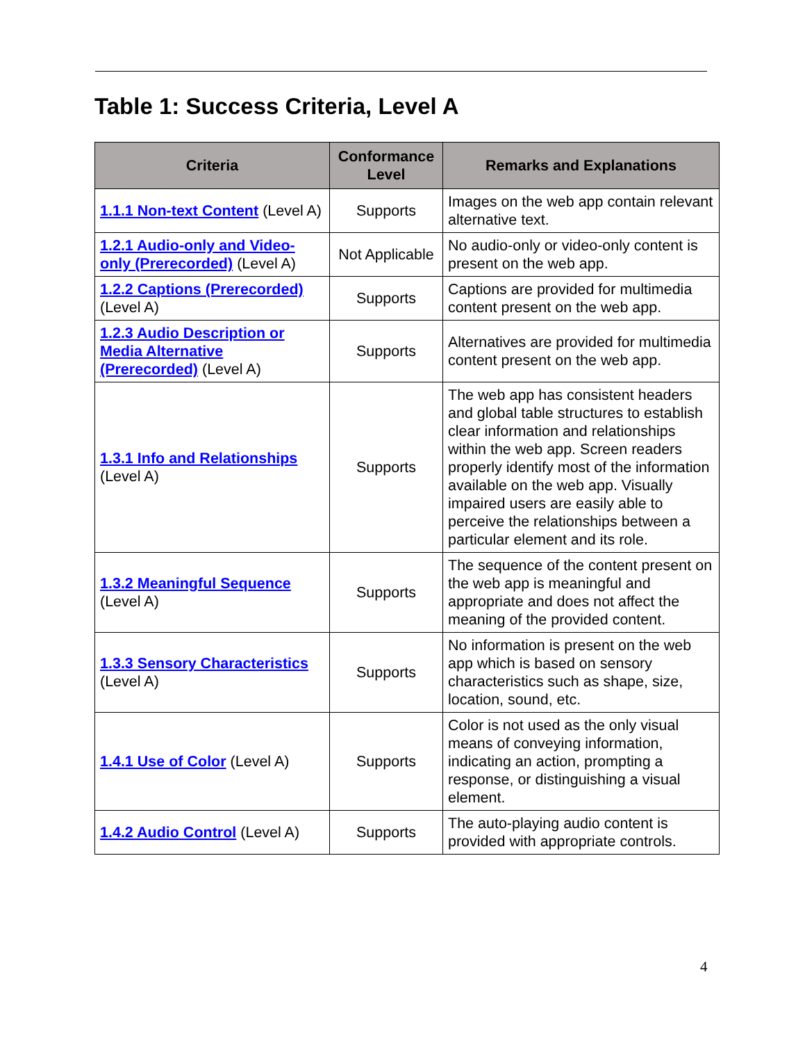Table 1: Success Criteria, Level A
| Criteria | Conformance Level | Remarks and Explanations |
| --- | --- | --- |
| 1.1.1 Non-text Content (Level A) | Supports | Images on the web app contain relevant alternative text. |
| 1.2.1 Audio-only and Video-only (Prerecorded) (Level A) | Not Applicable | No audio-only or video-only content is present on the web app. |
| 1.2.2 Captions (Prerecorded) (Level A) | Supports | Captions are provided for multimedia content present on the web app. |
| 1.2.3 Audio Description or Media Alternative (Prerecorded) (Level A) | Supports | Alternatives are provided for multimedia content present on the web app. |
| 1.3.1 Info and Relationships (Level A) | Supports | The web app has consistent headers and global table structures to establish clear information and relationships within the web app. Screen readers properly identify most of the information available on the web app. Visually impaired users are easily able to perceive the relationships between a particular element and its role. |
| 1.3.2 Meaningful Sequence (Level A) | Supports | The sequence of the content present on the web app is meaningful and appropriate and does not affect the meaning of the provided content. |
| 1.3.3 Sensory Characteristics (Level A) | Supports | No information is present on the web app which is based on sensory characteristics such as shape, size, location, sound, etc. |
| 1.4.1 Use of Color (Level A) | Supports | Color is not used as the only visual means of conveying information, indicating an action, prompting a response, or distinguishing a visual element. |
| 1.4.2 Audio Control (Level A) | Supports | The auto-playing audio content is provided with appropriate controls. |
4